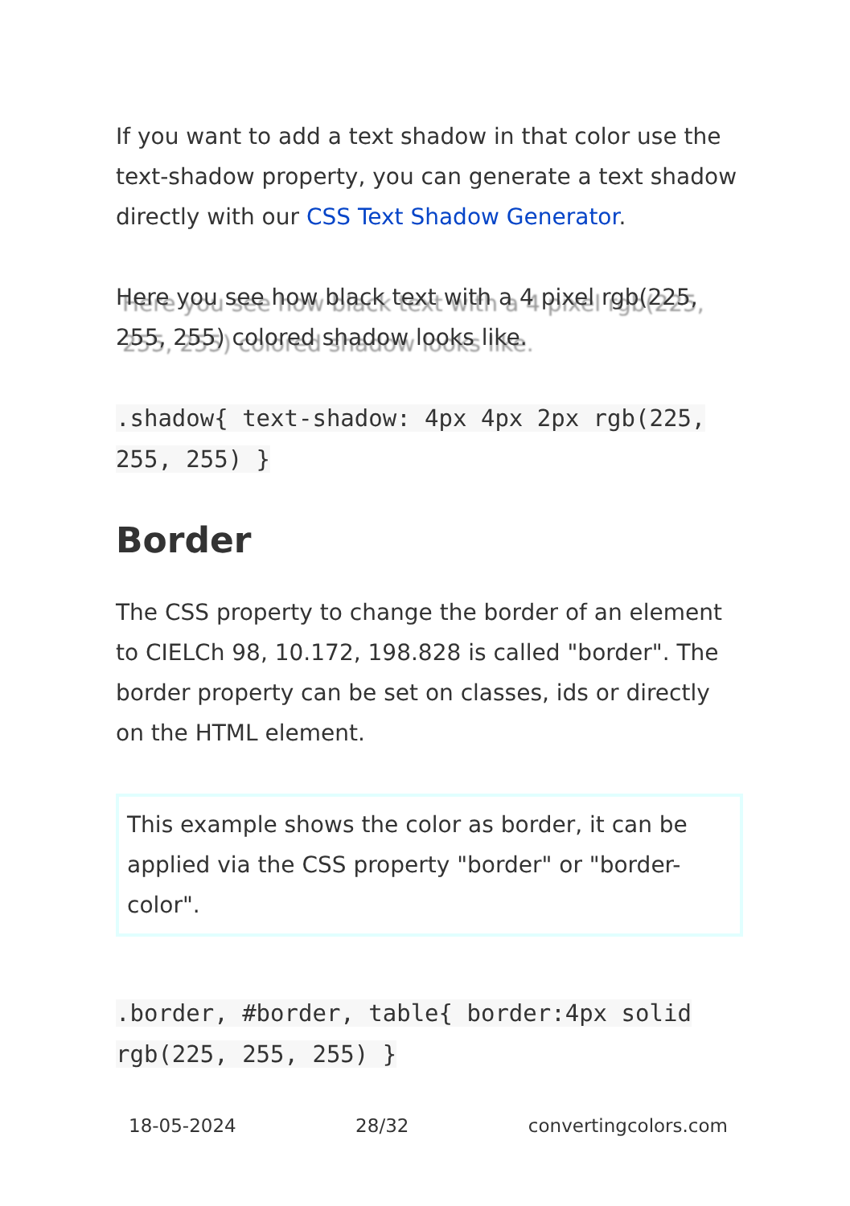If you want to add a text shadow in that color use the text-shadow property, you can generate a text shadow directly with our CSS Text Shadow Generator.
Here you see how black text with a 4 pixel rgb(225, 255, 255) colored shadow looks like.
.shadow{ text-shadow: 4px 4px 2px rgb(225, 255, 255) }
Border
The CSS property to change the border of an element to CIELCh 98, 10.172, 198.828 is called "border". The border property can be set on classes, ids or directly on the HTML element.
This example shows the color as border, it can be applied via the CSS property "border" or "border-color".
.border, #border, table{ border:4px solid rgb(225, 255, 255) }
18-05-2024 28/32 convertingcolors.com